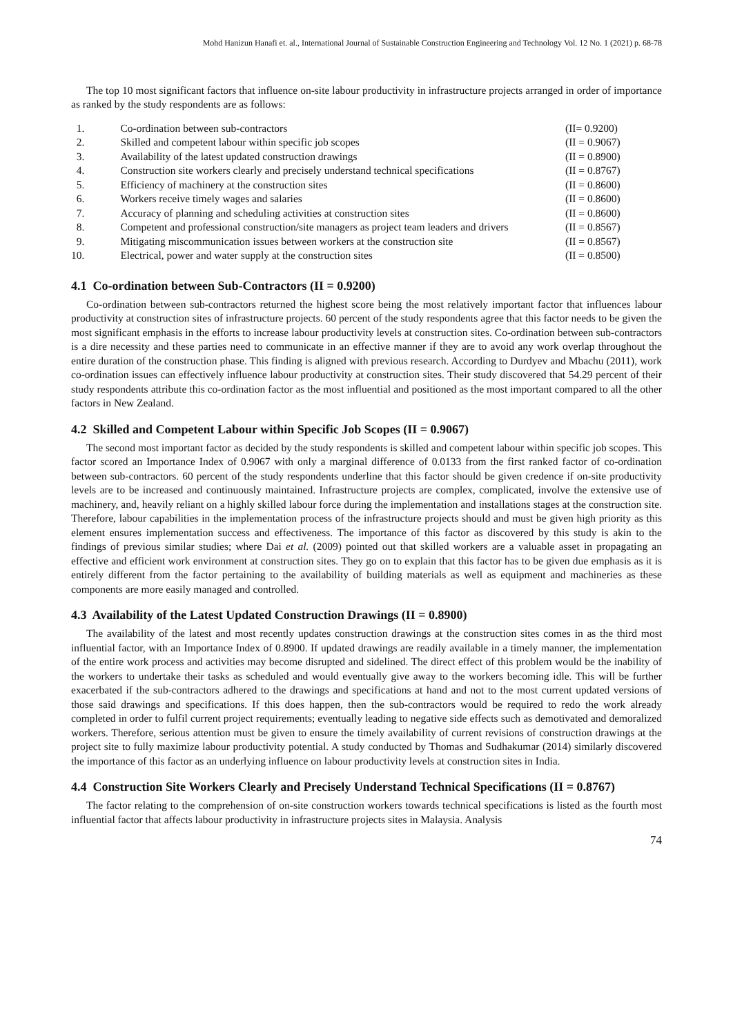Mohd Hanizun Hanafi et. al., International Journal of Sustainable Construction Engineering and Technology Vol. 12 No. 1 (2021) p. 68-78
The top 10 most significant factors that influence on-site labour productivity in infrastructure projects arranged in order of importance as ranked by the study respondents are as follows:
| 1. | Co-ordination between sub-contractors | (II= 0.9200) |
| 2. | Skilled and competent labour within specific job scopes | (II = 0.9067) |
| 3. | Availability of the latest updated construction drawings | (II = 0.8900) |
| 4. | Construction site workers clearly and precisely understand technical specifications | (II = 0.8767) |
| 5. | Efficiency of machinery at the construction sites | (II = 0.8600) |
| 6. | Workers receive timely wages and salaries | (II = 0.8600) |
| 7. | Accuracy of planning and scheduling activities at construction sites | (II = 0.8600) |
| 8. | Competent and professional construction/site managers as project team leaders and drivers | (II = 0.8567) |
| 9. | Mitigating miscommunication issues between workers at the construction site | (II = 0.8567) |
| 10. | Electrical, power and water supply at the construction sites | (II = 0.8500) |
4.1 Co-ordination between Sub-Contractors (II = 0.9200)
Co-ordination between sub-contractors returned the highest score being the most relatively important factor that influences labour productivity at construction sites of infrastructure projects. 60 percent of the study respondents agree that this factor needs to be given the most significant emphasis in the efforts to increase labour productivity levels at construction sites. Co-ordination between sub-contractors is a dire necessity and these parties need to communicate in an effective manner if they are to avoid any work overlap throughout the entire duration of the construction phase. This finding is aligned with previous research. According to Durdyev and Mbachu (2011), work co-ordination issues can effectively influence labour productivity at construction sites. Their study discovered that 54.29 percent of their study respondents attribute this co-ordination factor as the most influential and positioned as the most important compared to all the other factors in New Zealand.
4.2 Skilled and Competent Labour within Specific Job Scopes (II = 0.9067)
The second most important factor as decided by the study respondents is skilled and competent labour within specific job scopes. This factor scored an Importance Index of 0.9067 with only a marginal difference of 0.0133 from the first ranked factor of co-ordination between sub-contractors. 60 percent of the study respondents underline that this factor should be given credence if on-site productivity levels are to be increased and continuously maintained. Infrastructure projects are complex, complicated, involve the extensive use of machinery, and, heavily reliant on a highly skilled labour force during the implementation and installations stages at the construction site. Therefore, labour capabilities in the implementation process of the infrastructure projects should and must be given high priority as this element ensures implementation success and effectiveness. The importance of this factor as discovered by this study is akin to the findings of previous similar studies; where Dai et al. (2009) pointed out that skilled workers are a valuable asset in propagating an effective and efficient work environment at construction sites. They go on to explain that this factor has to be given due emphasis as it is entirely different from the factor pertaining to the availability of building materials as well as equipment and machineries as these components are more easily managed and controlled.
4.3 Availability of the Latest Updated Construction Drawings (II = 0.8900)
The availability of the latest and most recently updates construction drawings at the construction sites comes in as the third most influential factor, with an Importance Index of 0.8900. If updated drawings are readily available in a timely manner, the implementation of the entire work process and activities may become disrupted and sidelined. The direct effect of this problem would be the inability of the workers to undertake their tasks as scheduled and would eventually give away to the workers becoming idle. This will be further exacerbated if the sub-contractors adhered to the drawings and specifications at hand and not to the most current updated versions of those said drawings and specifications. If this does happen, then the sub-contractors would be required to redo the work already completed in order to fulfil current project requirements; eventually leading to negative side effects such as demotivated and demoralized workers. Therefore, serious attention must be given to ensure the timely availability of current revisions of construction drawings at the project site to fully maximize labour productivity potential. A study conducted by Thomas and Sudhakumar (2014) similarly discovered the importance of this factor as an underlying influence on labour productivity levels at construction sites in India.
4.4 Construction Site Workers Clearly and Precisely Understand Technical Specifications (II = 0.8767)
The factor relating to the comprehension of on-site construction workers towards technical specifications is listed as the fourth most influential factor that affects labour productivity in infrastructure projects sites in Malaysia. Analysis
74